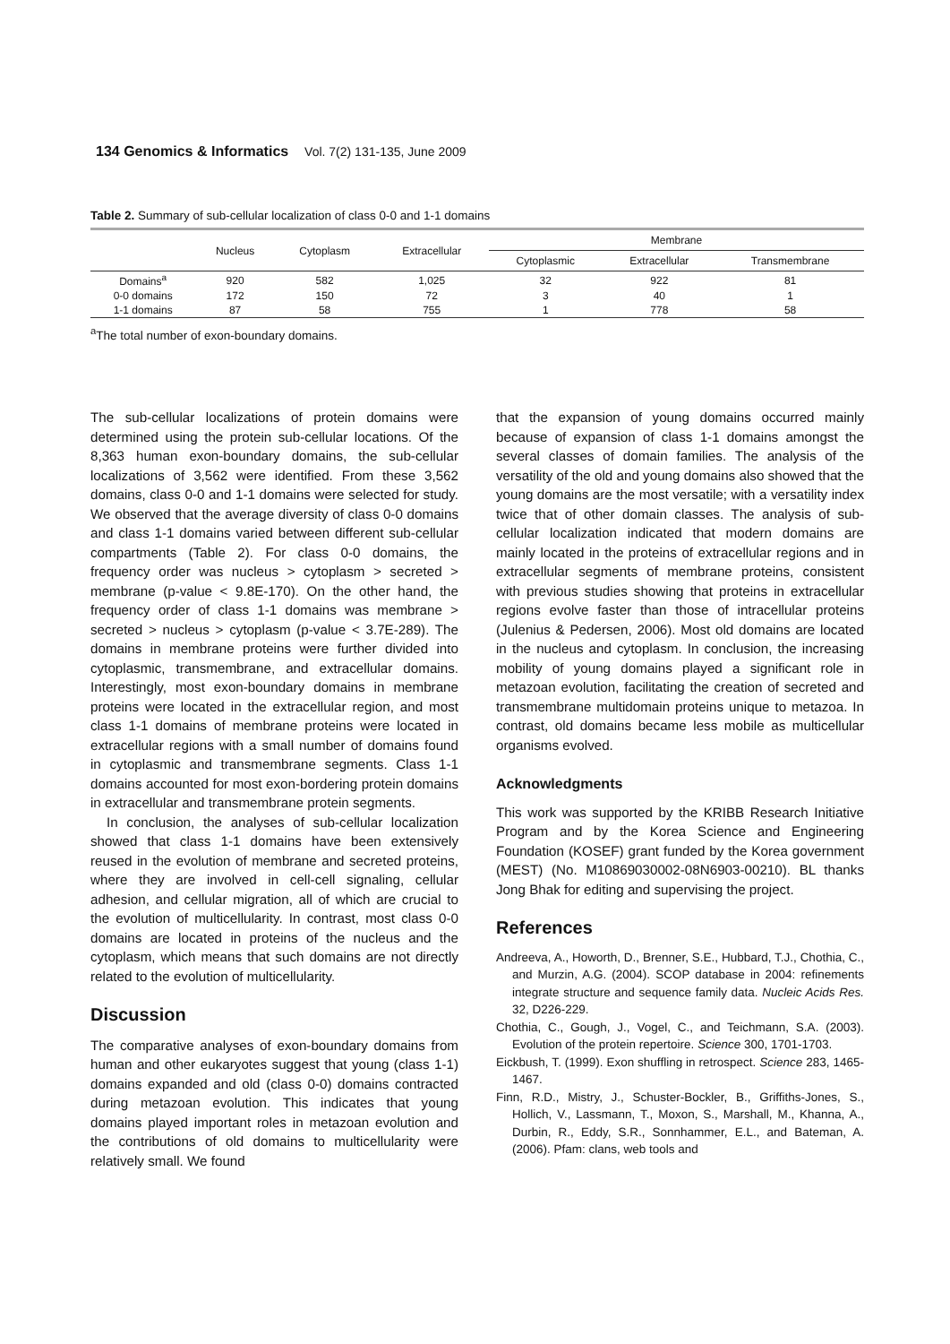134 Genomics & Informatics Vol. 7(2) 131-135, June 2009
Table 2. Summary of sub-cellular localization of class 0-0 and 1-1 domains
| | Nucleus | Cytoplasm | Extracellular | Membrane | | |
| --- | --- | --- | --- | --- | --- | --- |
| | | | | Cytoplasmic | Extracellular | Transmembrane |
| Domains<sup>a</sup> | 920 | 582 | 1,025 | 32 | 922 | 81 |
| 0-0 domains | 172 | 150 | 72 | 3 | 40 | 1 |
| 1-1 domains | 87 | 58 | 755 | 1 | 778 | 58 |
<sup>a</sup> The total number of exon-boundary domains.
The sub-cellular localizations of protein domains were determined using the protein sub-cellular locations. Of the 8,363 human exon-boundary domains, the sub-cellular localizations of 3,562 were identified. From these 3,562 domains, class 0-0 and 1-1 domains were selected for study. We observed that the average diversity of class 0-0 domains and class 1-1 domains varied between different sub-cellular compartments (Table 2). For class 0-0 domains, the frequency order was nucleus > cytoplasm > secreted > membrane (p-value < 9.8E-170). On the other hand, the frequency order of class 1-1 domains was membrane > secreted > nucleus > cytoplasm (p-value < 3.7E-289). The domains in membrane proteins were further divided into cytoplasmic, transmembrane, and extracellular domains. Interestingly, most exon-boundary domains in membrane proteins were located in the extracellular region, and most class 1-1 domains of membrane proteins were located in extracellular regions with a small number of domains found in cytoplasmic and transmembrane segments. Class 1-1 domains accounted for most exon-bordering protein domains in extracellular and transmembrane protein segments.
In conclusion, the analyses of sub-cellular localization showed that class 1-1 domains have been extensively reused in the evolution of membrane and secreted proteins, where they are involved in cell-cell signaling, cellular adhesion, and cellular migration, all of which are crucial to the evolution of multicellularity. In contrast, most class 0-0 domains are located in proteins of the nucleus and the cytoplasm, which means that such domains are not directly related to the evolution of multicellularity.
Discussion
The comparative analyses of exon-boundary domains from human and other eukaryotes suggest that young (class 1-1) domains expanded and old (class 0-0) domains contracted during metazoan evolution. This indicates that young domains played important roles in metazoan evolution and the contributions of old domains to multicellularity were relatively small. We found
that the expansion of young domains occurred mainly because of expansion of class 1-1 domains amongst the several classes of domain families. The analysis of the versatility of the old and young domains also showed that the young domains are the most versatile; with a versatility index twice that of other domain classes. The analysis of sub-cellular localization indicated that modern domains are mainly located in the proteins of extracellular regions and in extracellular segments of membrane proteins, consistent with previous studies showing that proteins in extracellular regions evolve faster than those of intracellular proteins (Julenius & Pedersen, 2006). Most old domains are located in the nucleus and cytoplasm. In conclusion, the increasing mobility of young domains played a significant role in metazoan evolution, facilitating the creation of secreted and transmembrane multidomain proteins unique to metazoa. In contrast, old domains became less mobile as multicellular organisms evolved.
Acknowledgments
This work was supported by the KRIBB Research Initiative Program and by the Korea Science and Engineering Foundation (KOSEF) grant funded by the Korea government (MEST) (No. M10869030002-08N6903-00210). BL thanks Jong Bhak for editing and supervising the project.
References
Andreeva, A., Howorth, D., Brenner, S.E., Hubbard, T.J., Chothia, C., and Murzin, A.G. (2004). SCOP database in 2004: refinements integrate structure and sequence family data. Nucleic Acids Res. 32, D226-229.
Chothia, C., Gough, J., Vogel, C., and Teichmann, S.A. (2003). Evolution of the protein repertoire. Science 300, 1701-1703.
Eickbush, T. (1999). Exon shuffling in retrospect. Science 283, 1465-1467.
Finn, R.D., Mistry, J., Schuster-Bockler, B., Griffiths-Jones, S., Hollich, V., Lassmann, T., Moxon, S., Marshall, M., Khanna, A., Durbin, R., Eddy, S.R., Sonnhammer, E.L., and Bateman, A. (2006). Pfam: clans, web tools and